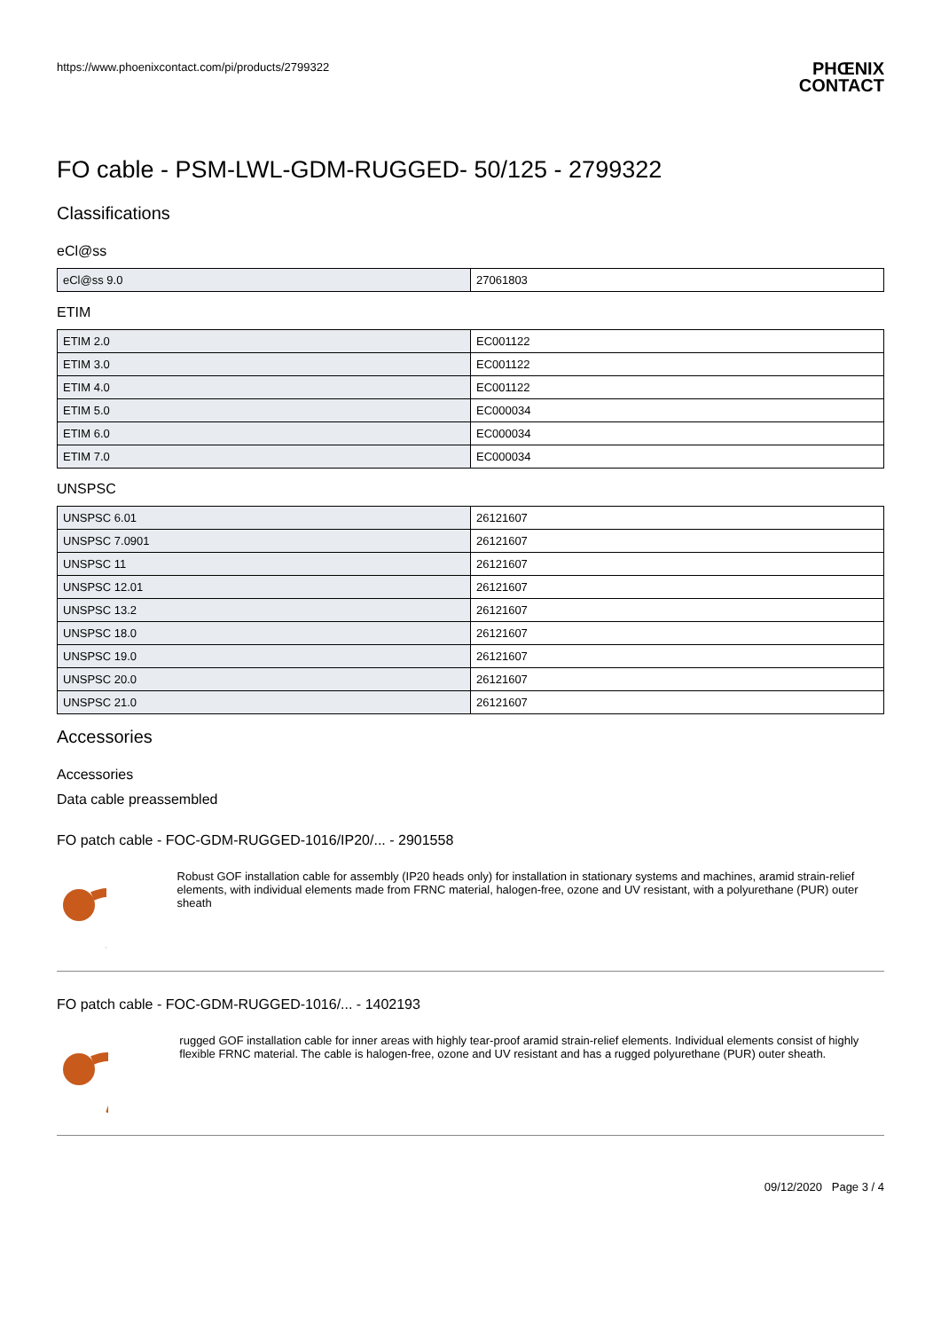https://www.phoenixcontact.com/pi/products/2799322 PHŒNIX
CONTACT
FO cable - PSM-LWL-GDM-RUGGED- 50/125 - 2799322
Classifications
eCl@ss
| eCl@ss 9.0 | 27061803 |
ETIM
| ETIM 2.0 | EC001122 |
| ETIM 3.0 | EC001122 |
| ETIM 4.0 | EC001122 |
| ETIM 5.0 | EC000034 |
| ETIM 6.0 | EC000034 |
| ETIM 7.0 | EC000034 |
UNSPSC
| UNSPSC 6.01 | 26121607 |
| UNSPSC 7.0901 | 26121607 |
| UNSPSC 11 | 26121607 |
| UNSPSC 12.01 | 26121607 |
| UNSPSC 13.2 | 26121607 |
| UNSPSC 18.0 | 26121607 |
| UNSPSC 19.0 | 26121607 |
| UNSPSC 20.0 | 26121607 |
| UNSPSC 21.0 | 26121607 |
Accessories
Accessories
Data cable preassembled
FO patch cable - FOC-GDM-RUGGED-1016/IP20/... - 2901558
Robust GOF installation cable for assembly (IP20 heads only) for installation in stationary systems and machines, aramid strain-relief elements, with individual elements made from FRNC material, halogen-free, ozone and UV resistant, with a polyurethane (PUR) outer sheath
FO patch cable - FOC-GDM-RUGGED-1016/... - 1402193
rugged GOF installation cable for inner areas with highly tear-proof aramid strain-relief elements. Individual elements consist of highly flexible FRNC material. The cable is halogen-free, ozone and UV resistant and has a rugged polyurethane (PUR) outer sheath.
09/12/2020 Page 3 / 4